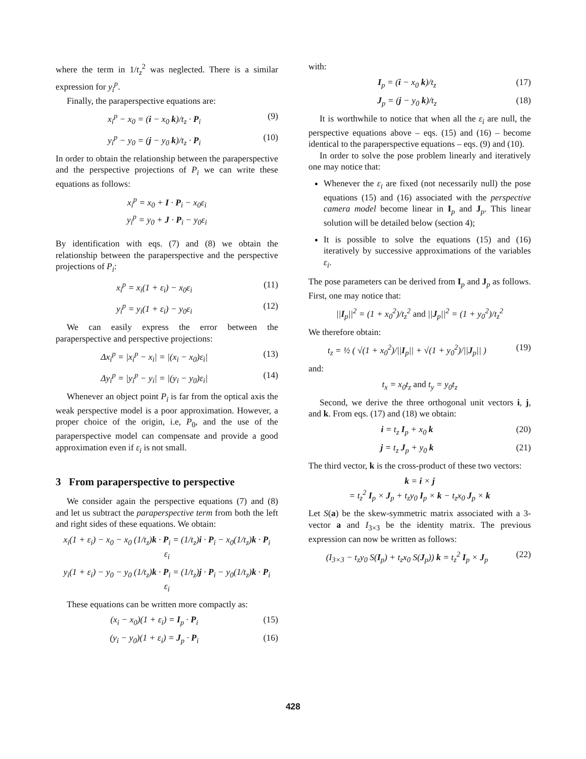where the term in 1/t<sub>z</sub><sup>2</sup> was neglected. There is a similar expression for y<sub>i</sub><sup>p</sup>.
Finally, the paraperspective equations are:
x<sub>i</sub><sup>p</sup> − x<sub>0</sub> = (i − x<sub>0</sub> k)/t<sub>z</sub> · P<sub>i</sub> (9)
y<sub>i</sub><sup>p</sup> − y<sub>0</sub> = (j − y<sub>0</sub> k)/t<sub>z</sub> · P<sub>i</sub> (10)
In order to obtain the relationship between the paraperspective and the perspective projections of P<sub>i</sub> we can write these equations as follows:
x<sub>i</sub><sup>p</sup> = x<sub>0</sub> + I · P<sub>i</sub> − x<sub>0</sub>ε<sub>i</sub>
y<sub>i</sub><sup>p</sup> = y<sub>0</sub> + J · P<sub>i</sub> − y<sub>0</sub>ε<sub>i</sub>
By identification with eqs. (7) and (8) we obtain the relationship between the paraperspective and the perspective projections of P<sub>i</sub>:
x<sub>i</sub><sup>p</sup> = x<sub>i</sub>(1 + ε<sub>i</sub>) − x<sub>0</sub>ε<sub>i</sub> (11)
y<sub>i</sub><sup>p</sup> = y<sub>i</sub>(1 + ε<sub>i</sub>) − y<sub>0</sub>ε<sub>i</sub> (12)
We can easily express the error between the paraperspective and perspective projections:
Δx<sub>i</sub><sup>p</sup> = |x<sub>i</sub><sup>p</sup> − x<sub>i</sub>| = |(x<sub>i</sub> − x<sub>0</sub>)ε<sub>i</sub>| (13)
Δy<sub>i</sub><sup>p</sup> = |y<sub>i</sub><sup>p</sup> − y<sub>i</sub>| = |(y<sub>i</sub> − y<sub>0</sub>)ε<sub>i</sub>| (14)
Whenever an object point P<sub>i</sub> is far from the optical axis the weak perspective model is a poor approximation. However, a proper choice of the origin, i.e, P<sub>0</sub>, and the use of the paraperspective model can compensate and provide a good approximation even if ε<sub>i</sub> is not small.
3 From paraperspective to perspective
We consider again the perspective equations (7) and (8) and let us subtract the paraperspective term from both the left and right sides of these equations. We obtain:
x<sub>i</sub>(1 + ε<sub>i</sub>) − x<sub>0</sub> − x<sub>0</sub> (1/t<sub>z</sub>)k · P<sub>i</sub> = (1/t<sub>z</sub>)i · P<sub>i</sub> − x<sub>0</sub>(1/t<sub>z</sub>)k · P<sub>i</sub>
ε<sub>i</sub>
y<sub>i</sub>(1 + ε<sub>i</sub>) − y<sub>0</sub> − y<sub>0</sub> (1/t<sub>z</sub>)k · P<sub>i</sub> = (1/t<sub>z</sub>)j · P<sub>i</sub> − y<sub>0</sub>(1/t<sub>z</sub>)k · P<sub>i</sub>
ε<sub>i</sub>
These equations can be written more compactly as:
(x<sub>i</sub> − x<sub>0</sub>)(1 + ε<sub>i</sub>) = I<sub>p</sub> · P<sub>i</sub> (15)
(y<sub>i</sub> − y<sub>0</sub>)(1 + ε<sub>i</sub>) = J<sub>p</sub> · P<sub>i</sub> (16)
with:
I<sub>p</sub> = (i − x<sub>0</sub> k)/t<sub>z</sub> (17)
J<sub>p</sub> = (j − y<sub>0</sub> k)/t<sub>z</sub> (18)
It is worthwhile to notice that when all the ε<sub>i</sub> are null, the perspective equations above – eqs. (15) and (16) – become identical to the paraperspective equations – eqs. (9) and (10).
In order to solve the pose problem linearly and iteratively one may notice that:
Whenever the ε<sub>i</sub> are fixed (not necessarily null) the pose equations (15) and (16) associated with the perspective camera model become linear in I<sub>p</sub> and J<sub>p</sub>. This linear solution will be detailed below (section 4);
It is possible to solve the equations (15) and (16) iteratively by successive approximations of the variables ε<sub>i</sub>.
The pose parameters can be derived from I<sub>p</sub> and J<sub>p</sub> as follows. First, one may notice that:
||I<sub>p</sub>||<sup>2</sup> = (1 + x<sub>0</sub><sup>2</sup>)/t<sub>z</sub><sup>2</sup> and ||J<sub>p</sub>||<sup>2</sup> = (1 + y<sub>0</sub><sup>2</sup>)/t<sub>z</sub><sup>2</sup>
We therefore obtain:
t<sub>z</sub> = ½ ( √(1 + x<sub>0</sub><sup>2</sup>)/||I<sub>p</sub>|| + √(1 + y<sub>0</sub><sup>2</sup>)/||J<sub>p</sub>|| ) (19)
and:
t<sub>x</sub> = x<sub>0</sub>t<sub>z</sub> and t<sub>y</sub> = y<sub>0</sub>t<sub>z</sub>
Second, we derive the three orthogonal unit vectors i, j, and k. From eqs. (17) and (18) we obtain:
i = t<sub>z</sub> I<sub>p</sub> + x<sub>0</sub> k (20)
j = t<sub>z</sub> J<sub>p</sub> + y<sub>0</sub> k (21)
The third vector, k is the cross-product of these two vectors:
k = i × j
= t<sub>z</sub><sup>2</sup> I<sub>p</sub> × J<sub>p</sub> + t<sub>z</sub>y<sub>0</sub> I<sub>p</sub> × k − t<sub>z</sub>x<sub>0</sub> J<sub>p</sub> × k
Let S(a) be the skew-symmetric matrix associated with a 3-vector a and I<sub>3×3</sub> be the identity matrix. The previous expression can now be written as follows:
(I<sub>3×3</sub> − t<sub>z</sub>y<sub>0</sub> S(I<sub>p</sub>) + t<sub>z</sub>x<sub>0</sub> S(J<sub>p</sub>)) k = t<sub>z</sub><sup>2</sup> I<sub>p</sub> × J<sub>p</sub> (22)
428